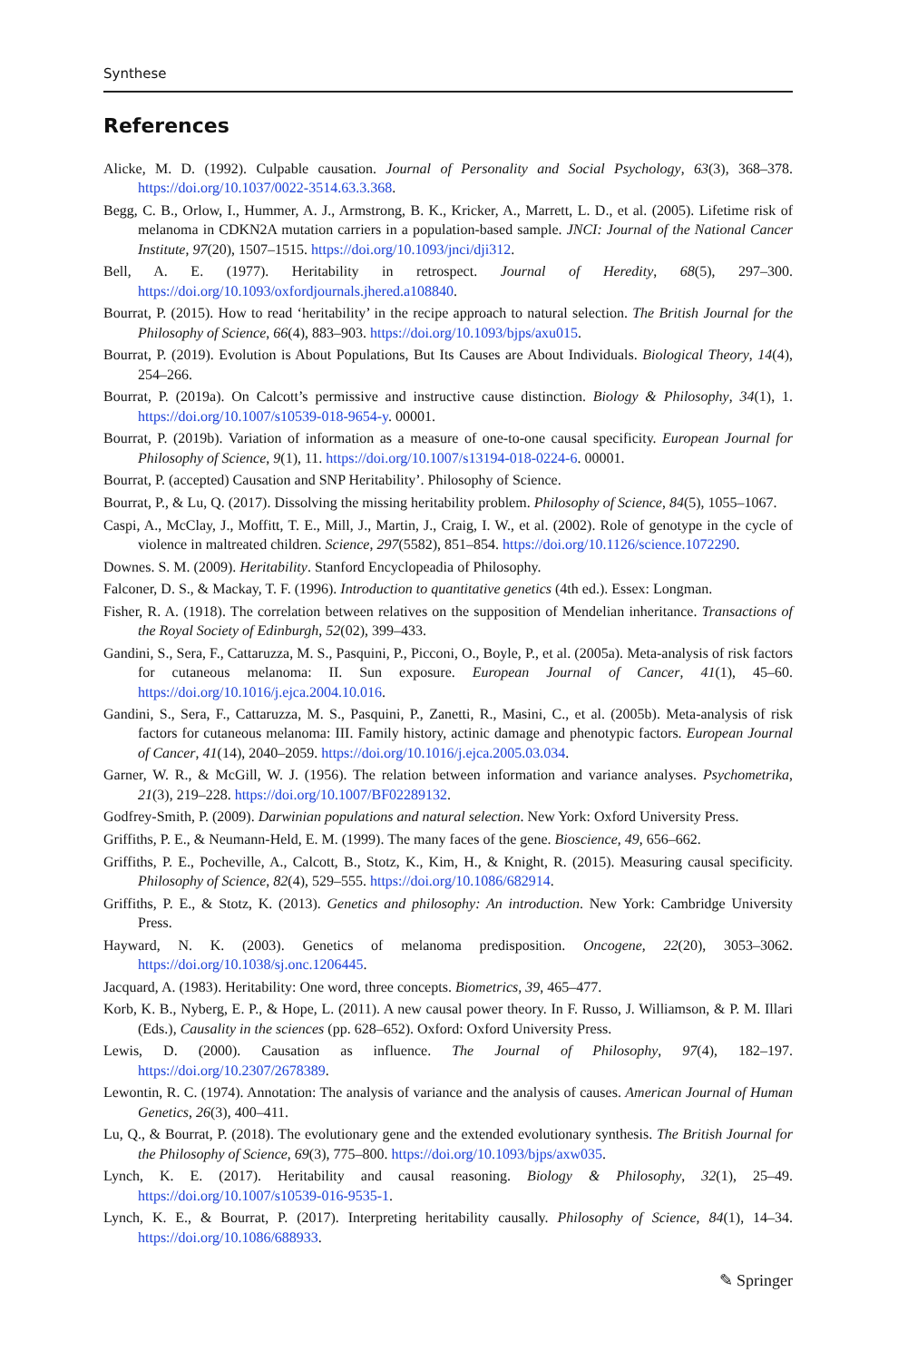Synthese
References
Alicke, M. D. (1992). Culpable causation. Journal of Personality and Social Psychology, 63(3), 368–378. https://doi.org/10.1037/0022-3514.63.3.368.
Begg, C. B., Orlow, I., Hummer, A. J., Armstrong, B. K., Kricker, A., Marrett, L. D., et al. (2005). Lifetime risk of melanoma in CDKN2A mutation carriers in a population-based sample. JNCI: Journal of the National Cancer Institute, 97(20), 1507–1515. https://doi.org/10.1093/jnci/dji312.
Bell, A. E. (1977). Heritability in retrospect. Journal of Heredity, 68(5), 297–300. https://doi.org/10.1093/oxfordjournals.jhered.a108840.
Bourrat, P. (2015). How to read ‘heritability’ in the recipe approach to natural selection. The British Journal for the Philosophy of Science, 66(4), 883–903. https://doi.org/10.1093/bjps/axu015.
Bourrat, P. (2019). Evolution is About Populations, But Its Causes are About Individuals. Biological Theory, 14(4), 254–266.
Bourrat, P. (2019a). On Calcott’s permissive and instructive cause distinction. Biology & Philosophy, 34(1), 1. https://doi.org/10.1007/s10539-018-9654-y. 00001.
Bourrat, P. (2019b). Variation of information as a measure of one-to-one causal specificity. European Journal for Philosophy of Science, 9(1), 11. https://doi.org/10.1007/s13194-018-0224-6. 00001.
Bourrat, P. (accepted) Causation and SNP Heritability’. Philosophy of Science.
Bourrat, P., & Lu, Q. (2017). Dissolving the missing heritability problem. Philosophy of Science, 84(5), 1055–1067.
Caspi, A., McClay, J., Moffitt, T. E., Mill, J., Martin, J., Craig, I. W., et al. (2002). Role of genotype in the cycle of violence in maltreated children. Science, 297(5582), 851–854. https://doi.org/10.1126/science.1072290.
Downes. S. M. (2009). Heritability. Stanford Encyclopeadia of Philosophy.
Falconer, D. S., & Mackay, T. F. (1996). Introduction to quantitative genetics (4th ed.). Essex: Longman.
Fisher, R. A. (1918). The correlation between relatives on the supposition of Mendelian inheritance. Transactions of the Royal Society of Edinburgh, 52(02), 399–433.
Gandini, S., Sera, F., Cattaruzza, M. S., Pasquini, P., Picconi, O., Boyle, P., et al. (2005a). Meta-analysis of risk factors for cutaneous melanoma: II. Sun exposure. European Journal of Cancer, 41(1), 45–60. https://doi.org/10.1016/j.ejca.2004.10.016.
Gandini, S., Sera, F., Cattaruzza, M. S., Pasquini, P., Zanetti, R., Masini, C., et al. (2005b). Meta-analysis of risk factors for cutaneous melanoma: III. Family history, actinic damage and phenotypic factors. European Journal of Cancer, 41(14), 2040–2059. https://doi.org/10.1016/j.ejca.2005.03.034.
Garner, W. R., & McGill, W. J. (1956). The relation between information and variance analyses. Psychometrika, 21(3), 219–228. https://doi.org/10.1007/BF02289132.
Godfrey-Smith, P. (2009). Darwinian populations and natural selection. New York: Oxford University Press.
Griffiths, P. E., & Neumann-Held, E. M. (1999). The many faces of the gene. Bioscience, 49, 656–662.
Griffiths, P. E., Pocheville, A., Calcott, B., Stotz, K., Kim, H., & Knight, R. (2015). Measuring causal specificity. Philosophy of Science, 82(4), 529–555. https://doi.org/10.1086/682914.
Griffiths, P. E., & Stotz, K. (2013). Genetics and philosophy: An introduction. New York: Cambridge University Press.
Hayward, N. K. (2003). Genetics of melanoma predisposition. Oncogene, 22(20), 3053–3062. https://doi.org/10.1038/sj.onc.1206445.
Jacquard, A. (1983). Heritability: One word, three concepts. Biometrics, 39, 465–477.
Korb, K. B., Nyberg, E. P., & Hope, L. (2011). A new causal power theory. In F. Russo, J. Williamson, & P. M. Illari (Eds.), Causality in the sciences (pp. 628–652). Oxford: Oxford University Press.
Lewis, D. (2000). Causation as influence. The Journal of Philosophy, 97(4), 182–197. https://doi.org/10.2307/2678389.
Lewontin, R. C. (1974). Annotation: The analysis of variance and the analysis of causes. American Journal of Human Genetics, 26(3), 400–411.
Lu, Q., & Bourrat, P. (2018). The evolutionary gene and the extended evolutionary synthesis. The British Journal for the Philosophy of Science, 69(3), 775–800. https://doi.org/10.1093/bjps/axw035.
Lynch, K. E. (2017). Heritability and causal reasoning. Biology & Philosophy, 32(1), 25–49. https://doi.org/10.1007/s10539-016-9535-1.
Lynch, K. E., & Bourrat, P. (2017). Interpreting heritability causally. Philosophy of Science, 84(1), 14–34. https://doi.org/10.1086/688933.
✎ Springer